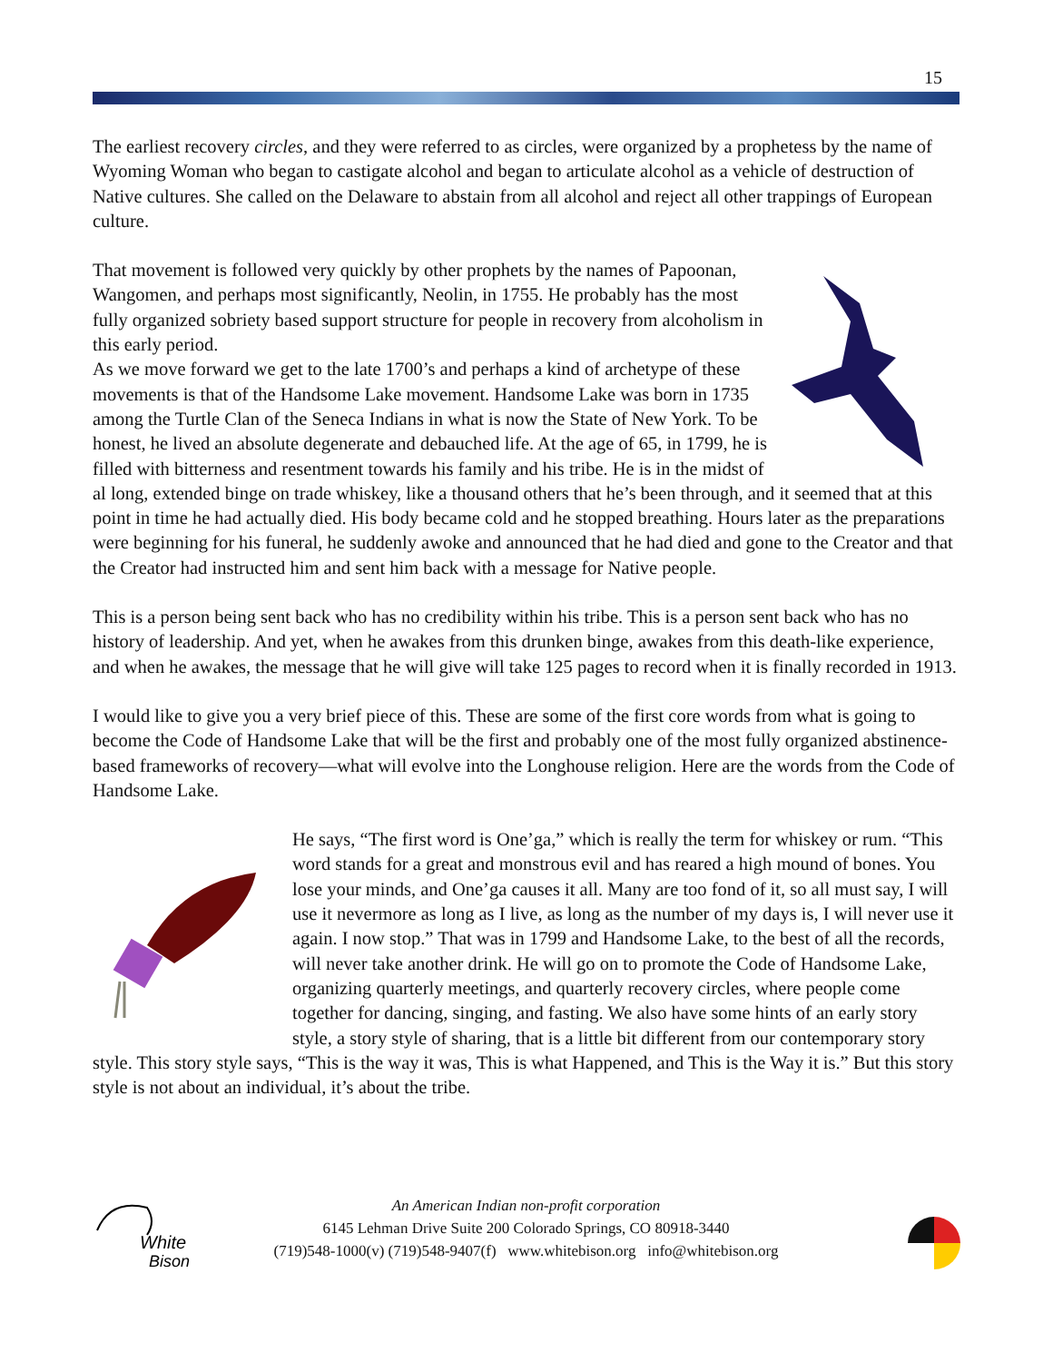15
The earliest recovery circles, and they were referred to as circles, were organized by a prophetess by the name of Wyoming Woman who began to castigate alcohol and began to articulate alcohol as a vehicle of destruction of Native cultures. She called on the Delaware to abstain from all alcohol and reject all other trappings of European culture.
That movement is followed very quickly by other prophets by the names of Papoonan, Wangomen, and perhaps most significantly, Neolin, in 1755. He probably has the most fully organized sobriety based support structure for people in recovery from alcoholism in this early period.
As we move forward we get to the late 1700’s and perhaps a kind of archetype of these movements is that of the Handsome Lake movement. Handsome Lake was born in 1735 among the Turtle Clan of the Seneca Indians in what is now the State of New York. To be honest, he lived an absolute degenerate and debauched life. At the age of 65, in 1799, he is filled with bitterness and resentment towards his family and his tribe. He is in the midst of al long, extended binge on trade whiskey, like a thousand others that he’s been through, and it seemed that at this point in time he had actually died. His body became cold and he stopped breathing. Hours later as the preparations were beginning for his funeral, he suddenly awoke and announced that he had died and gone to the Creator and that the Creator had instructed him and sent him back with a message for Native people.
This is a person being sent back who has no credibility within his tribe. This is a person sent back who has no history of leadership. And yet, when he awakes from this drunken binge, awakes from this death-like experience, and when he awakes, the message that he will give will take 125 pages to record when it is finally recorded in 1913.
I would like to give you a very brief piece of this. These are some of the first core words from what is going to become the Code of Handsome Lake that will be the first and probably one of the most fully organized abstinence-based frameworks of recovery—what will evolve into the Longhouse religion. Here are the words from the Code of Handsome Lake.
He says, “The first word is One’ga,” which is really the term for whiskey or rum. “This word stands for a great and monstrous evil and has reared a high mound of bones. You lose your minds, and One’ga causes it all. Many are too fond of it, so all must say, I will use it nevermore as long as I live, as long as the number of my days is, I will never use it again. I now stop.” That was in 1799 and Handsome Lake, to the best of all the records, will never take another drink. He will go on to promote the Code of Handsome Lake, organizing quarterly meetings, and quarterly recovery circles, where people come together for dancing, singing, and fasting. We also have some hints of an early story style, a story style of sharing, that is a little bit different from our contemporary story style. This story style says, “This is the way it was, This is what Happened, and This is the Way it is.” But this story style is not about an individual, it’s about the tribe.
White
Bison
An American Indian non-profit corporation
6145 Lehman Drive Suite 200 Colorado Springs, CO 80918-3440
(719)548-1000(v) (719)548-9407(f) www.whitebison.org info@whitebison.org